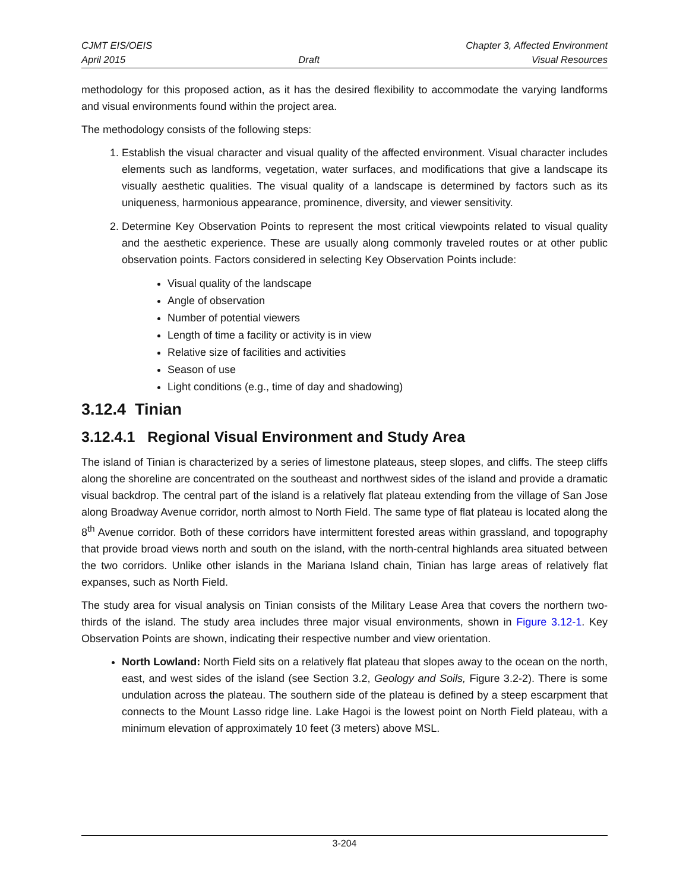CJMT EIS/OEIS
April 2015
Draft Chapter 3, Affected Environment
Visual Resources
methodology for this proposed action, as it has the desired flexibility to accommodate the varying landforms and visual environments found within the project area.
The methodology consists of the following steps:
1. Establish the visual character and visual quality of the affected environment. Visual character includes elements such as landforms, vegetation, water surfaces, and modifications that give a landscape its visually aesthetic qualities. The visual quality of a landscape is determined by factors such as its uniqueness, harmonious appearance, prominence, diversity, and viewer sensitivity.
2. Determine Key Observation Points to represent the most critical viewpoints related to visual quality and the aesthetic experience. These are usually along commonly traveled routes or at other public observation points. Factors considered in selecting Key Observation Points include:
Visual quality of the landscape
Angle of observation
Number of potential viewers
Length of time a facility or activity is in view
Relative size of facilities and activities
Season of use
Light conditions (e.g., time of day and shadowing)
3.12.4 Tinian
3.12.4.1 Regional Visual Environment and Study Area
The island of Tinian is characterized by a series of limestone plateaus, steep slopes, and cliffs. The steep cliffs along the shoreline are concentrated on the southeast and northwest sides of the island and provide a dramatic visual backdrop. The central part of the island is a relatively flat plateau extending from the village of San Jose along Broadway Avenue corridor, north almost to North Field. The same type of flat plateau is located along the 8<sup>th</sup> Avenue corridor. Both of these corridors have intermittent forested areas within grassland, and topography that provide broad views north and south on the island, with the north-central highlands area situated between the two corridors. Unlike other islands in the Mariana Island chain, Tinian has large areas of relatively flat expanses, such as North Field.
The study area for visual analysis on Tinian consists of the Military Lease Area that covers the northern two-thirds of the island. The study area includes three major visual environments, shown in Figure 3.12-1. Key Observation Points are shown, indicating their respective number and view orientation.
North Lowland: North Field sits on a relatively flat plateau that slopes away to the ocean on the north, east, and west sides of the island (see Section 3.2, Geology and Soils, Figure 3.2-2). There is some undulation across the plateau. The southern side of the plateau is defined by a steep escarpment that connects to the Mount Lasso ridge line. Lake Hagoi is the lowest point on North Field plateau, with a minimum elevation of approximately 10 feet (3 meters) above MSL.
3-204